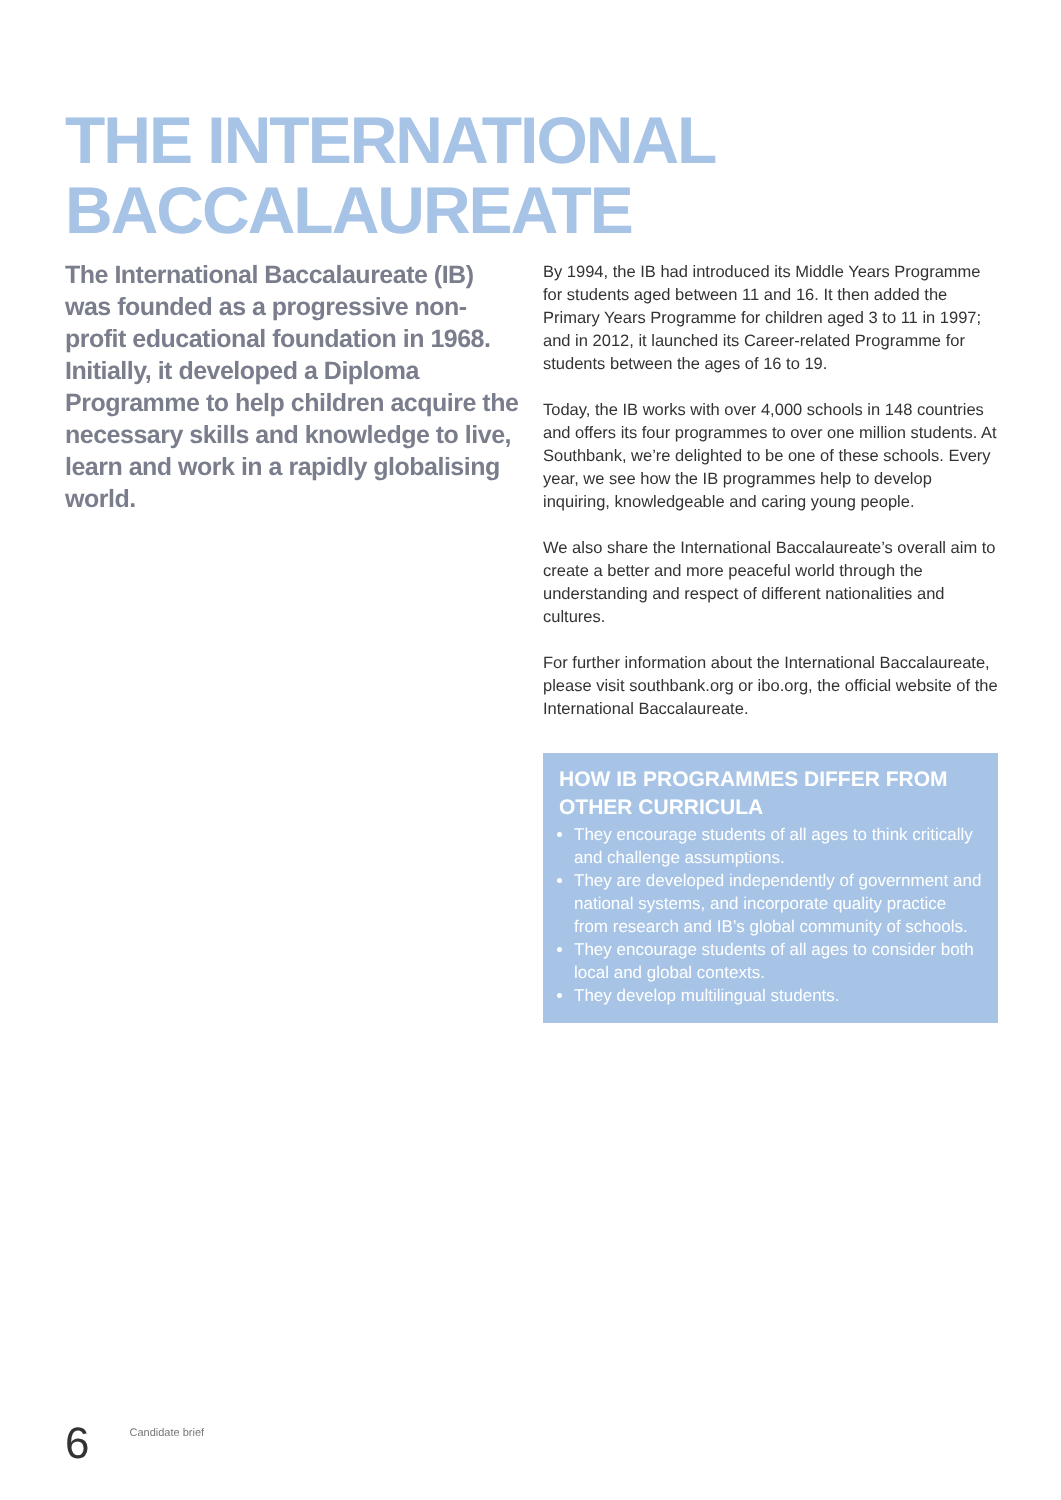THE INTERNATIONAL
BACCALAUREATE
The International Baccalaureate (IB) was founded as a progressive non-profit educational foundation in 1968. Initially, it developed a Diploma Programme to help children acquire the necessary skills and knowledge to live, learn and work in a rapidly globalising world.
By 1994, the IB had introduced its Middle Years Programme for students aged between 11 and 16. It then added the Primary Years Programme for children aged 3 to 11 in 1997; and in 2012, it launched its Career-related Programme for students between the ages of 16 to 19.
Today, the IB works with over 4,000 schools in 148 countries and offers its four programmes to over one million students. At Southbank, we’re delighted to be one of these schools. Every year, we see how the IB programmes help to develop inquiring, knowledgeable and caring young people.
We also share the International Baccalaureate’s overall aim to create a better and more peaceful world through the understanding and respect of different nationalities and cultures.
For further information about the International Baccalaureate, please visit southbank.org or ibo.org, the official website of the International Baccalaureate.
HOW IB PROGRAMMES DIFFER FROM OTHER CURRICULA
They encourage students of all ages to think critically and challenge assumptions.
They are developed independently of government and national systems, and incorporate quality practice from research and IB’s global community of schools.
They encourage students of all ages to consider both local and global contexts.
They develop multilingual students.
6 Candidate brief